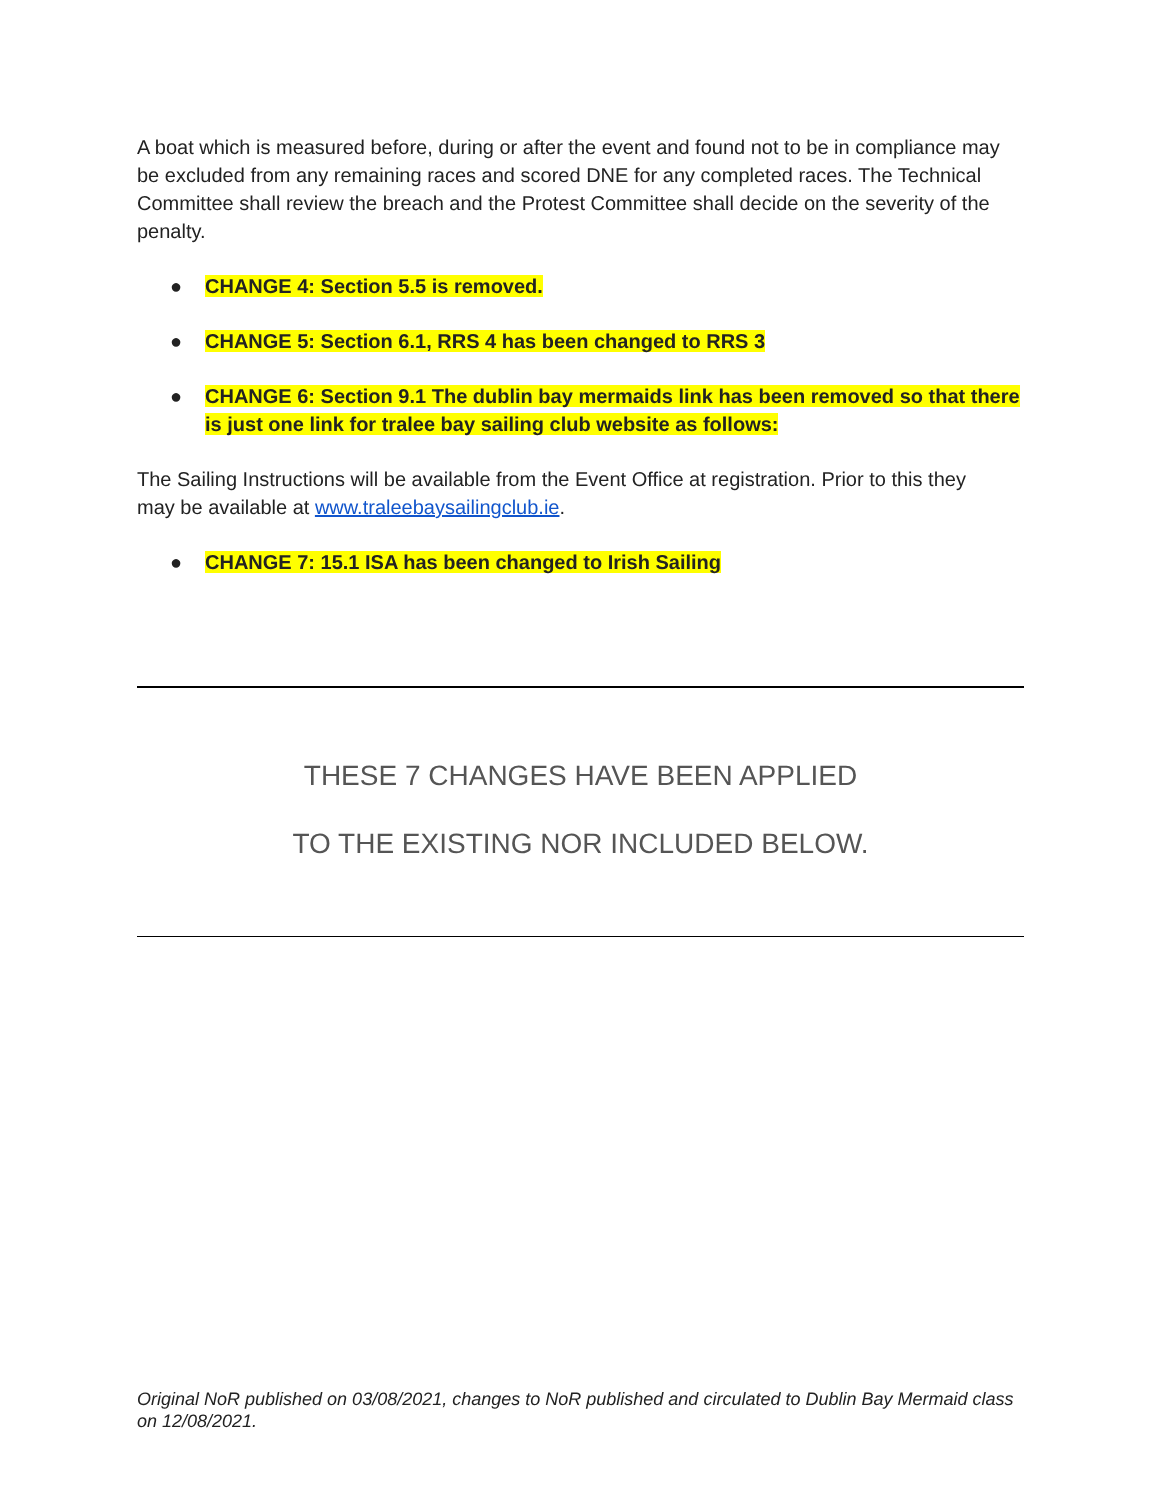A boat which is measured before, during or after the event and found not to be in compliance may be excluded from any remaining races and scored DNE for any completed races. The Technical Committee shall review the breach and the Protest Committee shall decide on the severity of the penalty.
● CHANGE 4: Section 5.5 is removed.
● CHANGE 5: Section 6.1, RRS 4 has been changed to RRS 3
● CHANGE 6: Section 9.1 The dublin bay mermaids link has been removed so that there is just one link for tralee bay sailing club website as follows:
The Sailing Instructions will be available from the Event Office at registration. Prior to this they may be available at www.traleebaysailingclub.ie.
● CHANGE 7: 15.1 ISA has been changed to Irish Sailing
THESE 7 CHANGES HAVE BEEN APPLIED
TO THE EXISTING NOR INCLUDED BELOW.
Original NoR published on 03/08/2021, changes to NoR published and circulated to Dublin Bay Mermaid class on 12/08/2021.